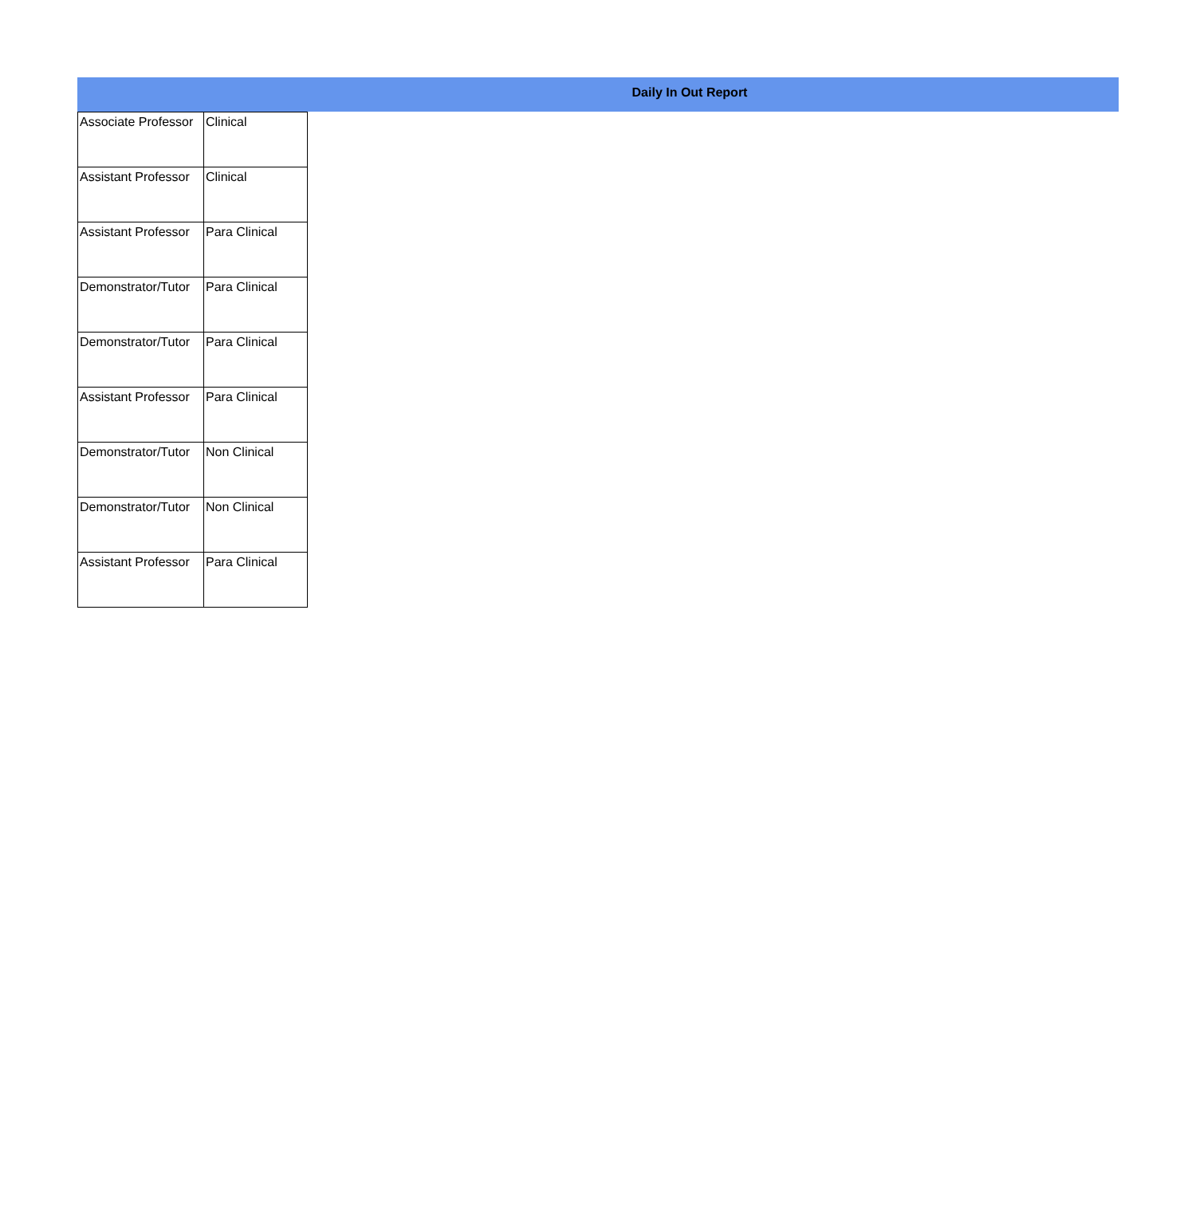Daily In Out Report
| Associate Professor | Clinical |
| Assistant Professor | Clinical |
| Assistant Professor | Para Clinical |
| Demonstrator/Tutor | Para Clinical |
| Demonstrator/Tutor | Para Clinical |
| Assistant Professor | Para Clinical |
| Demonstrator/Tutor | Non Clinical |
| Demonstrator/Tutor | Non Clinical |
| Assistant Professor | Para Clinical |